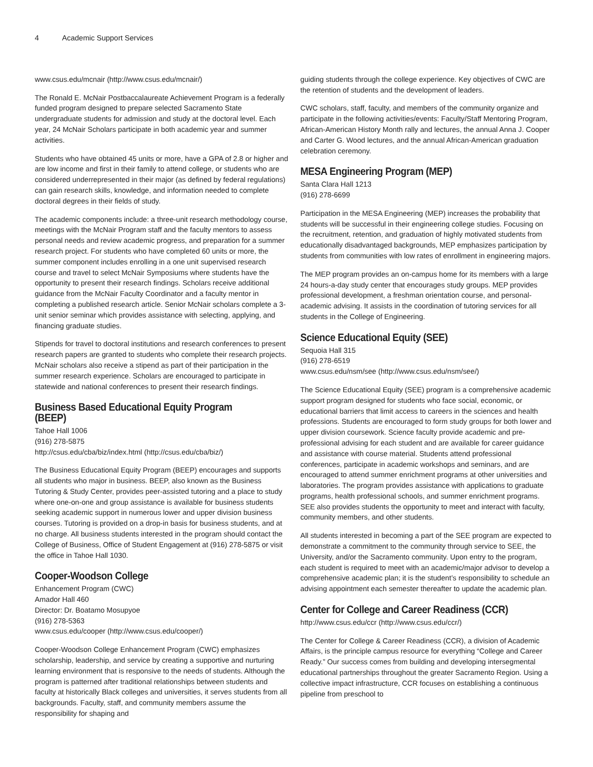4 Academic Support Services
www.csus.edu/mcnair (http://www.csus.edu/mcnair/)
The Ronald E. McNair Postbaccalaureate Achievement Program is a federally funded program designed to prepare selected Sacramento State undergraduate students for admission and study at the doctoral level. Each year, 24 McNair Scholars participate in both academic year and summer activities.
Students who have obtained 45 units or more, have a GPA of 2.8 or higher and are low income and first in their family to attend college, or students who are considered underrepresented in their major (as defined by federal regulations) can gain research skills, knowledge, and information needed to complete doctoral degrees in their fields of study.
The academic components include: a three-unit research methodology course, meetings with the McNair Program staff and the faculty mentors to assess personal needs and review academic progress, and preparation for a summer research project. For students who have completed 60 units or more, the summer component includes enrolling in a one unit supervised research course and travel to select McNair Symposiums where students have the opportunity to present their research findings. Scholars receive additional guidance from the McNair Faculty Coordinator and a faculty mentor in completing a published research article. Senior McNair scholars complete a 3-unit senior seminar which provides assistance with selecting, applying, and financing graduate studies.
Stipends for travel to doctoral institutions and research conferences to present research papers are granted to students who complete their research projects. McNair scholars also receive a stipend as part of their participation in the summer research experience. Scholars are encouraged to participate in statewide and national conferences to present their research findings.
Business Based Educational Equity Program (BEEP)
Tahoe Hall 1006
(916) 278-5875
http://csus.edu/cba/biz/index.html (http://csus.edu/cba/biz/)
The Business Educational Equity Program (BEEP) encourages and supports all students who major in business. BEEP, also known as the Business Tutoring & Study Center, provides peer-assisted tutoring and a place to study where one-on-one and group assistance is available for business students seeking academic support in numerous lower and upper division business courses. Tutoring is provided on a drop-in basis for business students, and at no charge. All business students interested in the program should contact the College of Business, Office of Student Engagement at (916) 278-5875 or visit the office in Tahoe Hall 1030.
Cooper-Woodson College
Enhancement Program (CWC)
Amador Hall 460
Director: Dr. Boatamo Mosupyoe
(916) 278-5363
www.csus.edu/cooper (http://www.csus.edu/cooper/)
Cooper-Woodson College Enhancement Program (CWC) emphasizes scholarship, leadership, and service by creating a supportive and nurturing learning environment that is responsive to the needs of students. Although the program is patterned after traditional relationships between students and faculty at historically Black colleges and universities, it serves students from all backgrounds. Faculty, staff, and community members assume the responsibility for shaping and
guiding students through the college experience. Key objectives of CWC are the retention of students and the development of leaders.
CWC scholars, staff, faculty, and members of the community organize and participate in the following activities/events: Faculty/Staff Mentoring Program, African-American History Month rally and lectures, the annual Anna J. Cooper and Carter G. Wood lectures, and the annual African-American graduation celebration ceremony.
MESA Engineering Program (MEP)
Santa Clara Hall 1213
(916) 278-6699
Participation in the MESA Engineering (MEP) increases the probability that students will be successful in their engineering college studies. Focusing on the recruitment, retention, and graduation of highly motivated students from educationally disadvantaged backgrounds, MEP emphasizes participation by students from communities with low rates of enrollment in engineering majors.
The MEP program provides an on-campus home for its members with a large 24 hours-a-day study center that encourages study groups. MEP provides professional development, a freshman orientation course, and personal-academic advising. It assists in the coordination of tutoring services for all students in the College of Engineering.
Science Educational Equity (SEE)
Sequoia Hall 315
(916) 278-6519
www.csus.edu/nsm/see (http://www.csus.edu/nsm/see/)
The Science Educational Equity (SEE) program is a comprehensive academic support program designed for students who face social, economic, or educational barriers that limit access to careers in the sciences and health professions. Students are encouraged to form study groups for both lower and upper division coursework. Science faculty provide academic and pre-professional advising for each student and are available for career guidance and assistance with course material. Students attend professional conferences, participate in academic workshops and seminars, and are encouraged to attend summer enrichment programs at other universities and laboratories. The program provides assistance with applications to graduate programs, health professional schools, and summer enrichment programs. SEE also provides students the opportunity to meet and interact with faculty, community members, and other students.
All students interested in becoming a part of the SEE program are expected to demonstrate a commitment to the community through service to SEE, the University, and/or the Sacramento community. Upon entry to the program, each student is required to meet with an academic/major advisor to develop a comprehensive academic plan; it is the student’s responsibility to schedule an advising appointment each semester thereafter to update the academic plan.
Center for College and Career Readiness (CCR)
http://www.csus.edu/ccr (http://www.csus.edu/ccr/)
The Center for College & Career Readiness (CCR), a division of Academic Affairs, is the principle campus resource for everything “College and Career Ready.” Our success comes from building and developing intersegmental educational partnerships throughout the greater Sacramento Region. Using a collective impact infrastructure, CCR focuses on establishing a continuous pipeline from preschool to